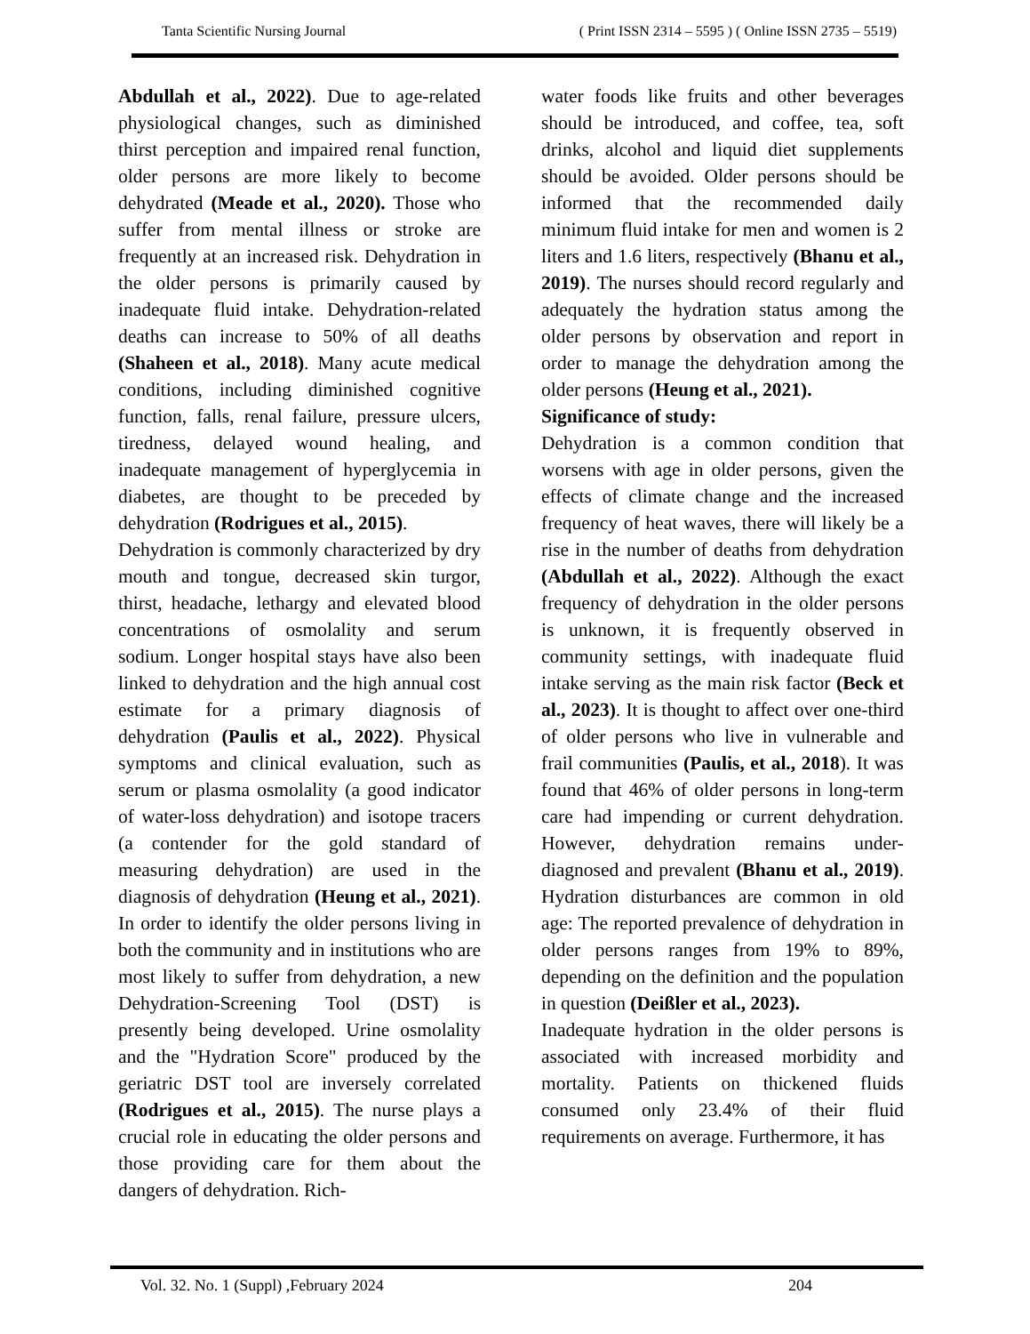Tanta Scientific Nursing Journal ( Print ISSN 2314 – 5595 ) ( Online ISSN 2735 – 5519)
Abdullah et al., 2022). Due to age-related physiological changes, such as diminished thirst perception and impaired renal function, older persons are more likely to become dehydrated (Meade et al., 2020). Those who suffer from mental illness or stroke are frequently at an increased risk. Dehydration in the older persons is primarily caused by inadequate fluid intake. Dehydration-related deaths can increase to 50% of all deaths (Shaheen et al., 2018). Many acute medical conditions, including diminished cognitive function, falls, renal failure, pressure ulcers, tiredness, delayed wound healing, and inadequate management of hyperglycemia in diabetes, are thought to be preceded by dehydration (Rodrigues et al., 2015).
Dehydration is commonly characterized by dry mouth and tongue, decreased skin turgor, thirst, headache, lethargy and elevated blood concentrations of osmolality and serum sodium. Longer hospital stays have also been linked to dehydration and the high annual cost estimate for a primary diagnosis of dehydration (Paulis et al., 2022). Physical symptoms and clinical evaluation, such as serum or plasma osmolality (a good indicator of water-loss dehydration) and isotope tracers (a contender for the gold standard of measuring dehydration) are used in the diagnosis of dehydration (Heung et al., 2021). In order to identify the older persons living in both the community and in institutions who are most likely to suffer from dehydration, a new Dehydration-Screening Tool (DST) is presently being developed. Urine osmolality and the "Hydration Score" produced by the geriatric DST tool are inversely correlated (Rodrigues et al., 2015). The nurse plays a crucial role in educating the older persons and those providing care for them about the dangers of dehydration. Rich-
water foods like fruits and other beverages should be introduced, and coffee, tea, soft drinks, alcohol and liquid diet supplements should be avoided. Older persons should be informed that the recommended daily minimum fluid intake for men and women is 2 liters and 1.6 liters, respectively (Bhanu et al., 2019). The nurses should record regularly and adequately the hydration status among the older persons by observation and report in order to manage the dehydration among the older persons (Heung et al., 2021).
Significance of study:
Dehydration is a common condition that worsens with age in older persons, given the effects of climate change and the increased frequency of heat waves, there will likely be a rise in the number of deaths from dehydration (Abdullah et al., 2022). Although the exact frequency of dehydration in the older persons is unknown, it is frequently observed in community settings, with inadequate fluid intake serving as the main risk factor (Beck et al., 2023). It is thought to affect over one-third of older persons who live in vulnerable and frail communities (Paulis, et al., 2018). It was found that 46% of older persons in long-term care had impending or current dehydration. However, dehydration remains under-diagnosed and prevalent (Bhanu et al., 2019). Hydration disturbances are common in old age: The reported prevalence of dehydration in older persons ranges from 19% to 89%, depending on the definition and the population in question (Deißler et al., 2023).
Inadequate hydration in the older persons is associated with increased morbidity and mortality. Patients on thickened fluids consumed only 23.4% of their fluid requirements on average. Furthermore, it has
Vol. 32. No. 1 (Suppl) ,February 2024 204